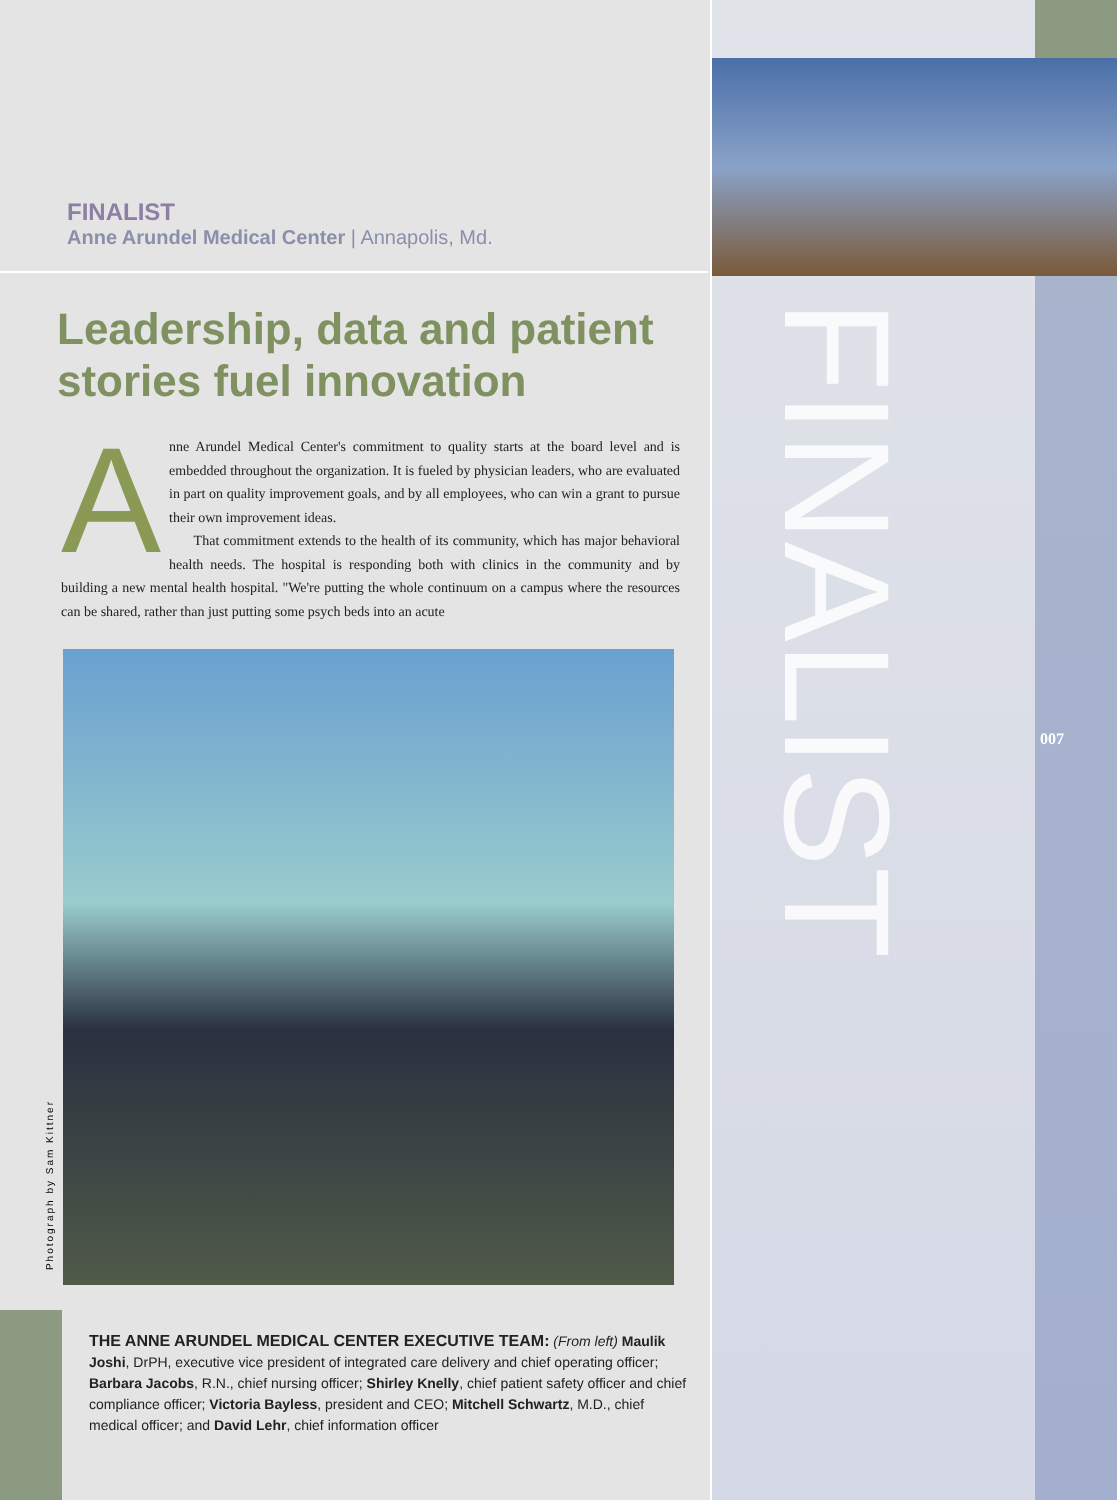FINALIST
007
FINALIST
Anne Arundel Medical Center | Annapolis, Md.
Leadership, data and patient stories fuel innovation
Anne Arundel Medical Center's commitment to quality starts at the board level and is embedded throughout the organization. It is fueled by physician leaders, who are evaluated in part on quality improvement goals, and by all employees, who can win a grant to pursue their own improvement ideas.
That commitment extends to the health of its community, which has major behavioral health needs. The hospital is responding both with clinics in the community and by building a new mental health hospital. "We're putting the whole continuum on a campus where the resources can be shared, rather than just putting some psych beds into an acute
Photograph by Sam Kittner
THE ANNE ARUNDEL MEDICAL CENTER EXECUTIVE TEAM: (From left) Maulik Joshi, DrPH, executive vice president of integrated care delivery and chief operating officer; Barbara Jacobs, R.N., chief nursing officer; Shirley Knelly, chief patient safety officer and chief compliance officer; Victoria Bayless, president and CEO; Mitchell Schwartz, M.D., chief medical officer; and David Lehr, chief information officer